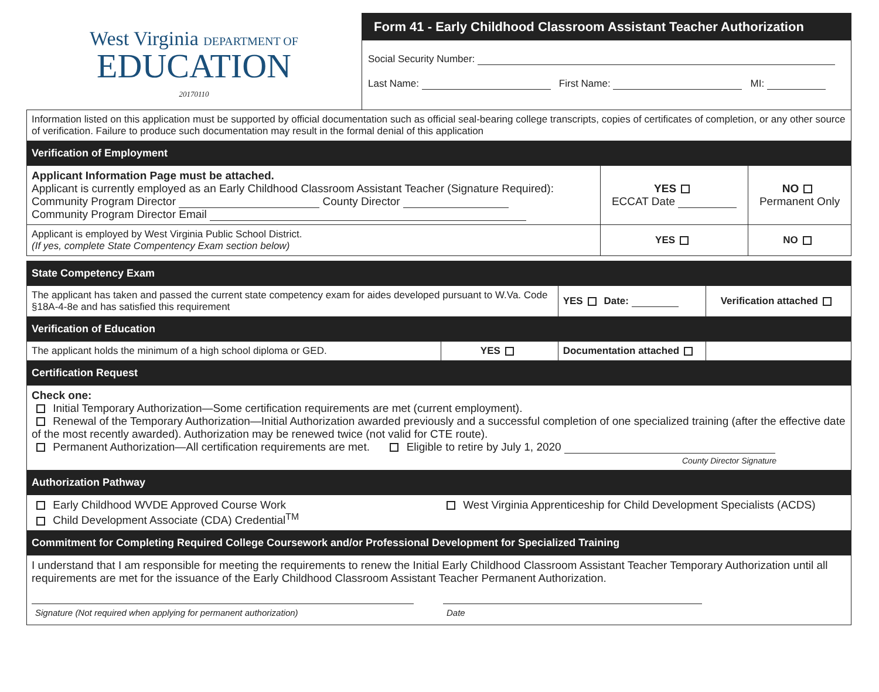West Virginia DEPARTMENT OF
EDUCATION
20170110
Form 41 - Early Childhood Classroom Assistant Teacher Authorization
Social Security Number:
Last Name: First Name: MI:
| Information listed on this application must be supported by official documentation such as official seal-bearing college transcripts, copies of certificates of completion, or any other source of verification. Failure to produce such documentation may result in the formal denial of this application | | |
| Verification of Employment | | |
| Applicant Information Page must be attached. Applicant is currently employed as an Early Childhood Classroom Assistant Teacher (Signature Required): Community Program Director County Director Community Program Director Email | YES ECCAT Date | NO Permanent Only |
| Applicant is employed by West Virginia Public School District. (If yes, complete State Compentency Exam section below) | YES | NO |
| State Competency Exam | | | |
| The applicant has taken and passed the current state competency exam for aides developed pursuant to W.Va. Code §18A-4-8e and has satisfied this requirement | | YES Date: | Verification attached |
| Verification of Education | | | |
| The applicant holds the minimum of a high school diploma or GED. | YES | Documentation attached | |
| Certification Request | | | |
| Check one: Initial Temporary Authorization—Some certification requirements are met (current employment). Renewal of the Temporary Authorization—Initial Authorization awarded previously and a successful completion of one specialized training (after the effective date of the most recently awarded). Authorization may be renewed twice (not valid for CTE route). Permanent Authorization—All certification requirements are met. Eligible to retire by July 1, 2020 County Director Signature | | | |
| Authorization Pathway | | | |
| Early Childhood WVDE Approved Course Work Child Development Associate (CDA) Credential<sup>TM</sup> West Virginia Apprenticeship for Child Development Specialists (ACDS) | | | |
| Commitment for Completing Required College Coursework and/or Professional Development for Specialized Training | | | |
| I understand that I am responsible for meeting the requirements to renew the Initial Early Childhood Classroom Assistant Teacher Temporary Authorization until all requirements are met for the issuance of the Early Childhood Classroom Assistant Teacher Permanent Authorization. Signature (Not required when applying for permanent authorization) Date | | | |